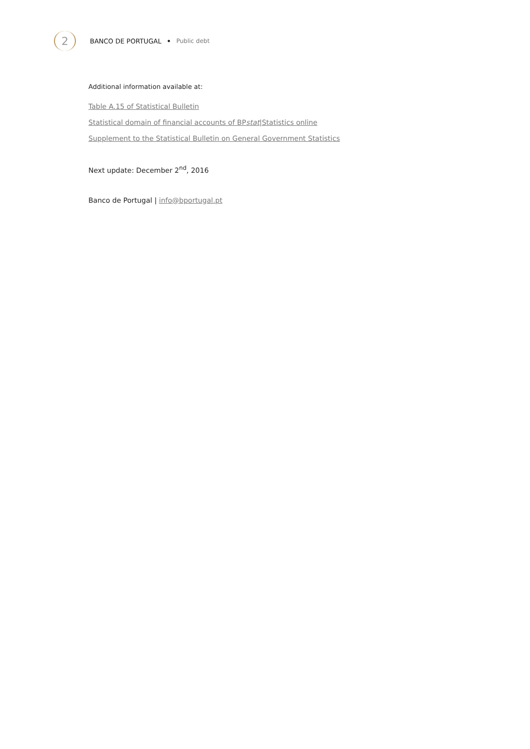2
BANCO DE PORTUGAL • Public debt
Additional information available at:
Table A.15 of Statistical Bulletin
Statistical domain of financial accounts of BPstat|Statistics online
Supplement to the Statistical Bulletin on General Government Statistics
Next update: December 2<sup>nd</sup>, 2016
Banco de Portugal | info@bportugal.pt